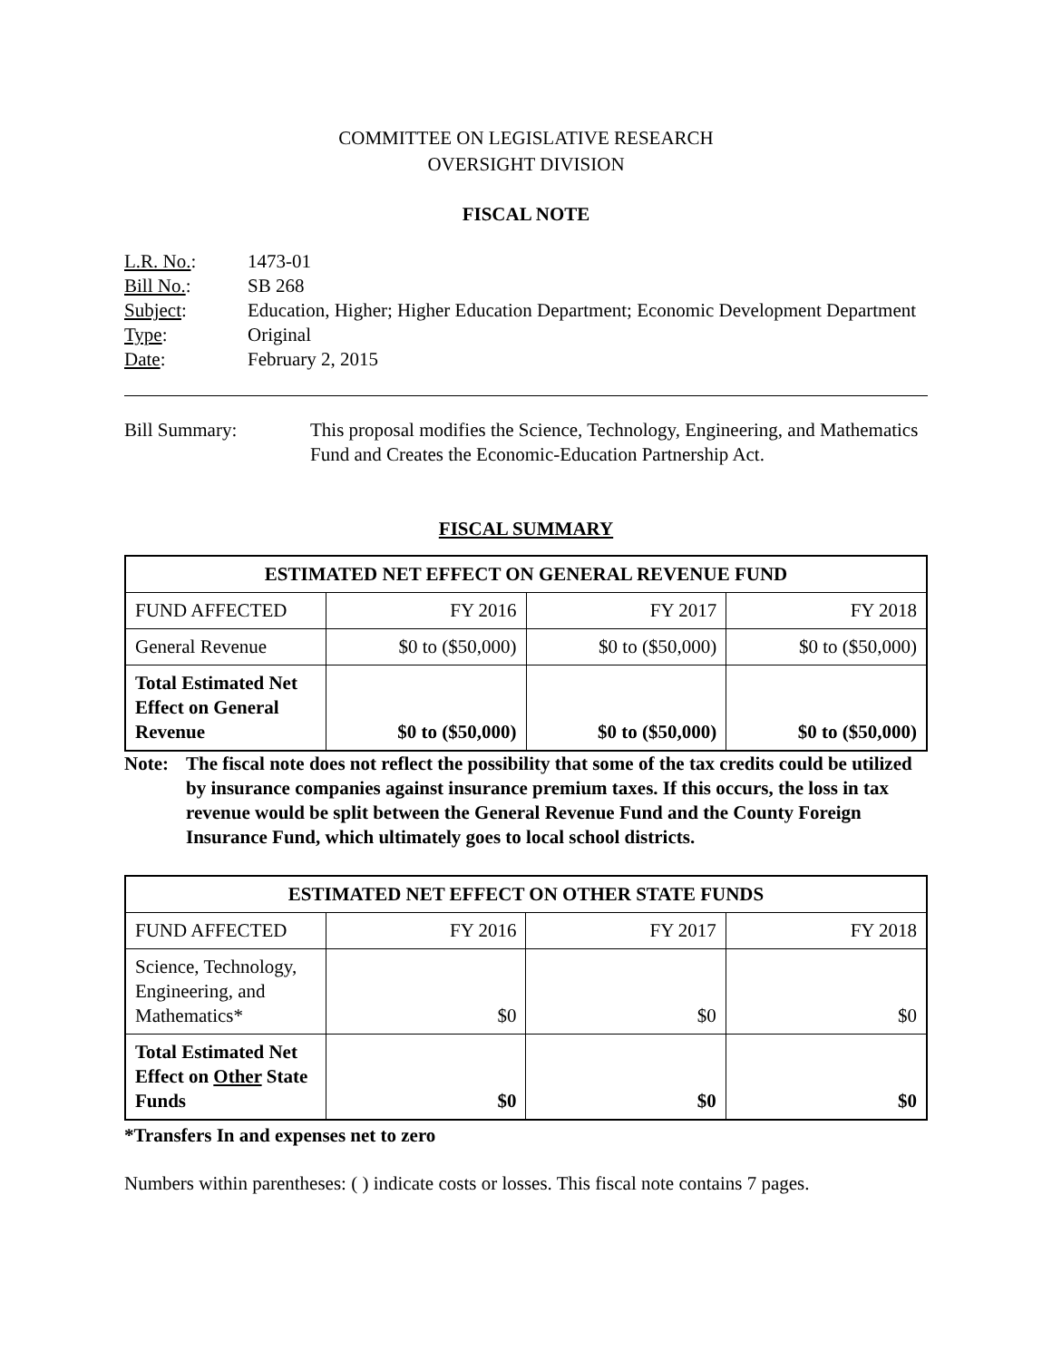COMMITTEE ON LEGISLATIVE RESEARCH
OVERSIGHT DIVISION
FISCAL NOTE
| L.R. No. : | 1473-01 |
| Bill No. : | SB 268 |
| Subject : | Education, Higher; Higher Education Department; Economic Development Department |
| Type : | Original |
| Date : | February 2, 2015 |
| Bill Summary: | This proposal modifies the Science, Technology, Engineering, and Mathematics Fund and Creates the Economic-Education Partnership Act. |
FISCAL SUMMARY
| ESTIMATED NET EFFECT ON GENERAL REVENUE FUND | | | |
| --- | --- | --- | --- |
| FUND AFFECTED | FY 2016 | FY 2017 | FY 2018 |
| General Revenue | $0 to ($50,000) | $0 to ($50,000) | $0 to ($50,000) |
| Total Estimated Net Effect on General Revenue | $0 to ($50,000) | $0 to ($50,000) | $0 to ($50,000) |
Note: The fiscal note does not reflect the possibility that some of the tax credits could be utilized by insurance companies against insurance premium taxes. If this occurs, the loss in tax revenue would be split between the General Revenue Fund and the County Foreign Insurance Fund, which ultimately goes to local school districts.
| ESTIMATED NET EFFECT ON OTHER STATE FUNDS | | | |
| --- | --- | --- | --- |
| FUND AFFECTED | FY 2016 | FY 2017 | FY 2018 |
| Science, Technology, Engineering, and Mathematics* | $0 | $0 | $0 |
| Total Estimated Net Effect on Other State Funds | $0 | $0 | $0 |
*Transfers In and expenses net to zero
Numbers within parentheses: ( ) indicate costs or losses. This fiscal note contains 7 pages.